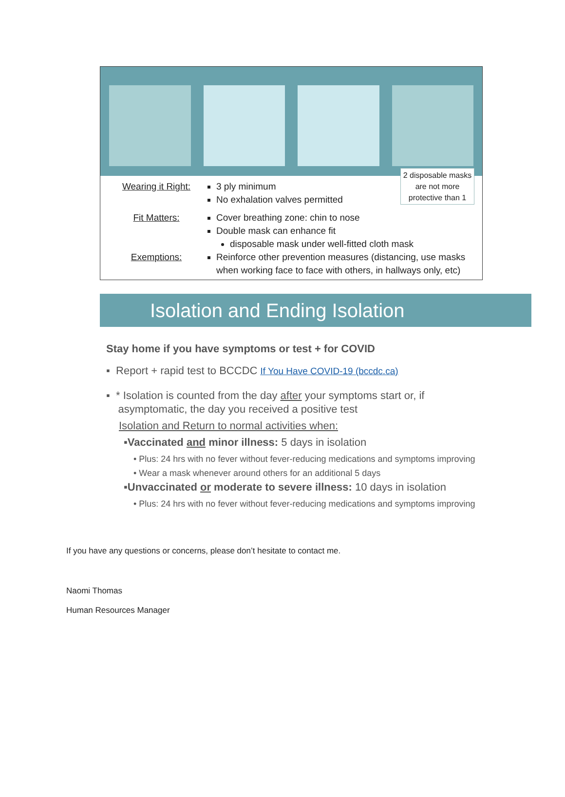2 disposable masks are not more protective than 1
Wearing it Right:
3 ply minimum
No exhalation valves permitted
Fit Matters:
Cover breathing zone: chin to nose
Double mask can enhance fit
disposable mask under well-fitted cloth mask
Exemptions:
Reinforce other prevention measures (distancing, use masks when working face to face with others, in hallways only, etc)
Isolation and Ending Isolation
Stay home if you have symptoms or test + for COVID
▪ Report + rapid test to BCCDC If You Have COVID-19 (bccdc.ca)
▪ * Isolation is counted from the day after your symptoms start or, if
asymptomatic, the day you received a positive test
Isolation and Return to normal activities when:
▪Vaccinated and minor illness: 5 days in isolation
• Plus: 24 hrs with no fever without fever-reducing medications and symptoms improving
• Wear a mask whenever around others for an additional 5 days
▪Unvaccinated or moderate to severe illness: 10 days in isolation
• Plus: 24 hrs with no fever without fever-reducing medications and symptoms improving
If you have any questions or concerns, please don’t hesitate to contact me.
Naomi Thomas
Human Resources Manager